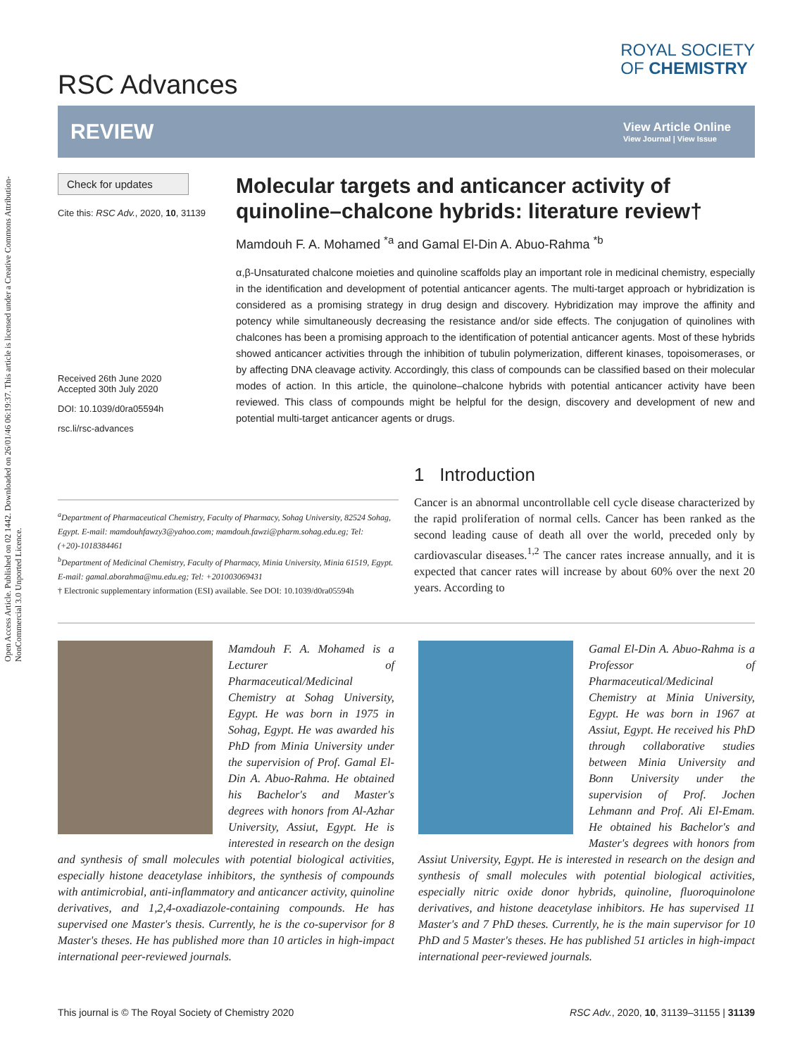Open Access Article. Published on 02 1442. Downloaded on 26/01/46 06:19:37. This article is licensed under a Creative Commons Attribution-NonCommercial 3.0 Unported Licence.
RSC Advances
ROYAL SOCIETY
OF CHEMISTRY
REVIEW
View Article Online
View Journal | View Issue
Check for updates
Cite this: RSC Adv., 2020, 10, 31139
Received 26th June 2020
Accepted 30th July 2020
DOI: 10.1039/d0ra05594h
rsc.li/rsc-advances
Molecular targets and anticancer activity of quinoline–chalcone hybrids: literature review†
Mamdouh F. A. Mohamed <sup>*a</sup> and Gamal El-Din A. Abuo-Rahma <sup>*b</sup>
α,β-Unsaturated chalcone moieties and quinoline scaffolds play an important role in medicinal chemistry, especially in the identification and development of potential anticancer agents. The multi-target approach or hybridization is considered as a promising strategy in drug design and discovery. Hybridization may improve the affinity and potency while simultaneously decreasing the resistance and/or side effects. The conjugation of quinolines with chalcones has been a promising approach to the identification of potential anticancer agents. Most of these hybrids showed anticancer activities through the inhibition of tubulin polymerization, different kinases, topoisomerases, or by affecting DNA cleavage activity. Accordingly, this class of compounds can be classified based on their molecular modes of action. In this article, the quinolone–chalcone hybrids with potential anticancer activity have been reviewed. This class of compounds might be helpful for the design, discovery and development of new and potential multi-target anticancer agents or drugs.
<sup>a</sup> Department of Pharmaceutical Chemistry, Faculty of Pharmacy, Sohag University, 82524 Sohag, Egypt. E-mail: mamdouhfawzy3@yahoo.com; mamdouh.fawzi@pharm.sohag.edu.eg; Tel: (+20)-1018384461
<sup>b</sup> Department of Medicinal Chemistry, Faculty of Pharmacy, Minia University, Minia 61519, Egypt. E-mail: gamal.aborahma@mu.edu.eg; Tel: +201003069431
† Electronic supplementary information (ESI) available. See DOI: 10.1039/d0ra05594h
1 Introduction
Cancer is an abnormal uncontrollable cell cycle disease characterized by the rapid proliferation of normal cells. Cancer has been ranked as the second leading cause of death all over the world, preceded only by cardiovascular diseases.<sup>1,2</sup> The cancer rates increase annually, and it is expected that cancer rates will increase by about 60% over the next 20 years. According to
Mamdouh F. A. Mohamed is a Lecturer of Pharmaceutical/Medicinal Chemistry at Sohag University, Egypt. He was born in 1975 in Sohag, Egypt. He was awarded his PhD from Minia University under the supervision of Prof. Gamal El-Din A. Abuo-Rahma. He obtained his Bachelor's and Master's degrees with honors from Al-Azhar University, Assiut, Egypt. He is interested in research on the design and synthesis of small molecules with potential biological activities, especially histone deacetylase inhibitors, the synthesis of compounds with antimicrobial, anti-inflammatory and anticancer activity, quinoline derivatives, and 1,2,4-oxadiazole-containing compounds. He has supervised one Master's thesis. Currently, he is the co-supervisor for 8 Master's theses. He has published more than 10 articles in high-impact international peer-reviewed journals.
Gamal El-Din A. Abuo-Rahma is a Professor of Pharmaceutical/Medicinal Chemistry at Minia University, Egypt. He was born in 1967 at Assiut, Egypt. He received his PhD through collaborative studies between Minia University and Bonn University under the supervision of Prof. Jochen Lehmann and Prof. Ali El-Emam. He obtained his Bachelor's and Master's degrees with honors from Assiut University, Egypt. He is interested in research on the design and synthesis of small molecules with potential biological activities, especially nitric oxide donor hybrids, quinoline, fluoroquinolone derivatives, and histone deacetylase inhibitors. He has supervised 11 Master's and 7 PhD theses. Currently, he is the main supervisor for 10 PhD and 5 Master's theses. He has published 51 articles in high-impact international peer-reviewed journals.
This journal is © The Royal Society of Chemistry 2020 RSC Adv., 2020, 10, 31139–31155 | 31139